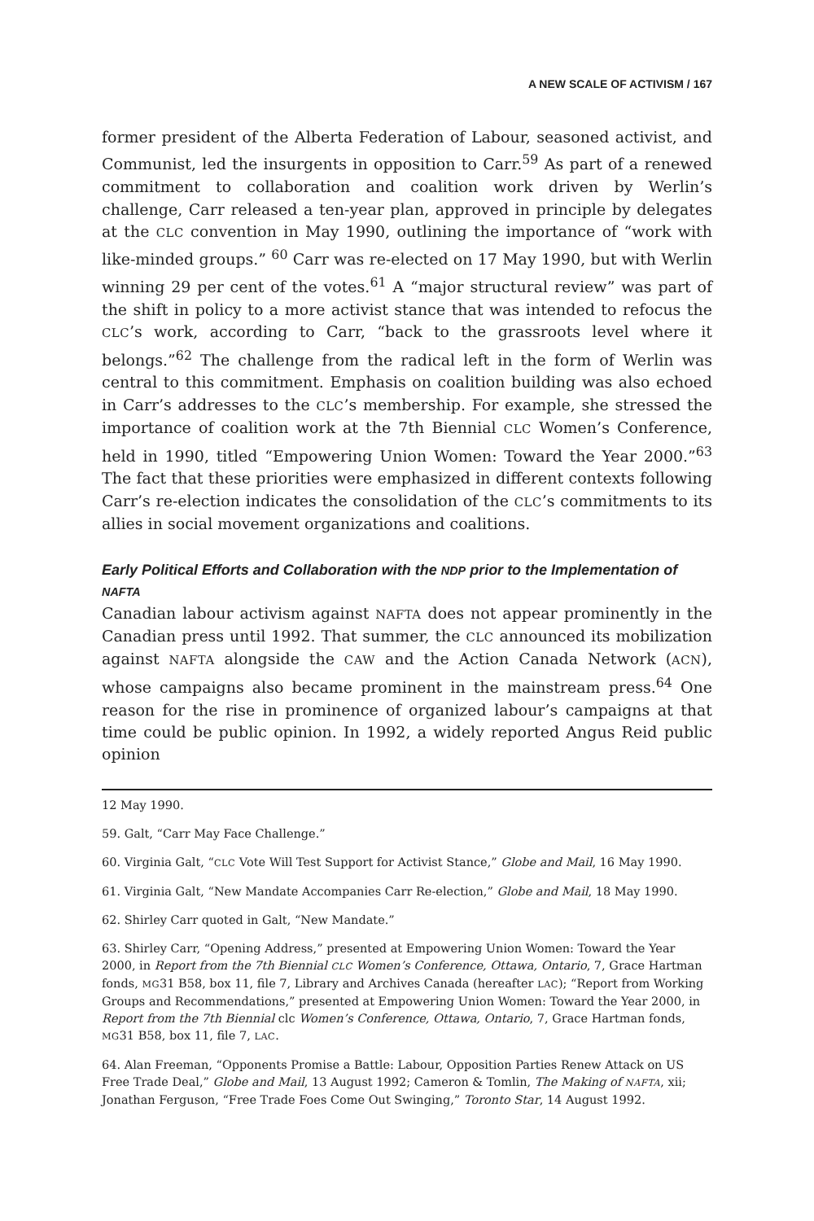A NEW SCALE OF ACTIVISM / 167
former president of the Alberta Federation of Labour, seasoned activist, and Communist, led the insurgents in opposition to Carr.<sup>59</sup> As part of a renewed commitment to collaboration and coalition work driven by Werlin’s challenge, Carr released a ten-year plan, approved in principle by delegates at the CLC convention in May 1990, outlining the importance of “work with like-minded groups.” <sup>60</sup> Carr was re-elected on 17 May 1990, but with Werlin winning 29 per cent of the votes.<sup>61</sup> A “major structural review” was part of the shift in policy to a more activist stance that was intended to refocus the CLC’s work, according to Carr, “back to the grassroots level where it belongs.”<sup>62</sup> The challenge from the radical left in the form of Werlin was central to this commitment. Emphasis on coalition building was also echoed in Carr’s addresses to the CLC’s membership. For example, she stressed the importance of coalition work at the 7th Biennial CLC Women’s Conference, held in 1990, titled “Empowering Union Women: Toward the Year 2000.”<sup>63</sup> The fact that these priorities were emphasized in different contexts following Carr’s re-election indicates the consolidation of the CLC’s commitments to its allies in social movement organizations and coalitions.
Early Political Efforts and Collaboration with the NDP prior to the Implementation of NAFTA
Canadian labour activism against NAFTA does not appear prominently in the Canadian press until 1992. That summer, the CLC announced its mobilization against NAFTA alongside the CAW and the Action Canada Network (ACN), whose campaigns also became prominent in the mainstream press.<sup>64</sup> One reason for the rise in prominence of organized labour’s campaigns at that time could be public opinion. In 1992, a widely reported Angus Reid public opinion
12 May 1990.
59. Galt, “Carr May Face Challenge.”
60. Virginia Galt, “CLC Vote Will Test Support for Activist Stance,” Globe and Mail, 16 May 1990.
61. Virginia Galt, “New Mandate Accompanies Carr Re-election,” Globe and Mail, 18 May 1990.
62. Shirley Carr quoted in Galt, “New Mandate.”
63. Shirley Carr, “Opening Address,” presented at Empowering Union Women: Toward the Year 2000, in Report from the 7th Biennial CLC Women’s Conference, Ottawa, Ontario, 7, Grace Hartman fonds, MG31 B58, box 11, file 7, Library and Archives Canada (hereafter LAC); “Report from Working Groups and Recommendations,” presented at Empowering Union Women: Toward the Year 2000, in Report from the 7th Biennial clc Women’s Conference, Ottawa, Ontario, 7, Grace Hartman fonds, MG31 B58, box 11, file 7, LAC.
64. Alan Freeman, “Opponents Promise a Battle: Labour, Opposition Parties Renew Attack on US Free Trade Deal,” Globe and Mail, 13 August 1992; Cameron & Tomlin, The Making of NAFTA, xii; Jonathan Ferguson, “Free Trade Foes Come Out Swinging,” Toronto Star, 14 August 1992.